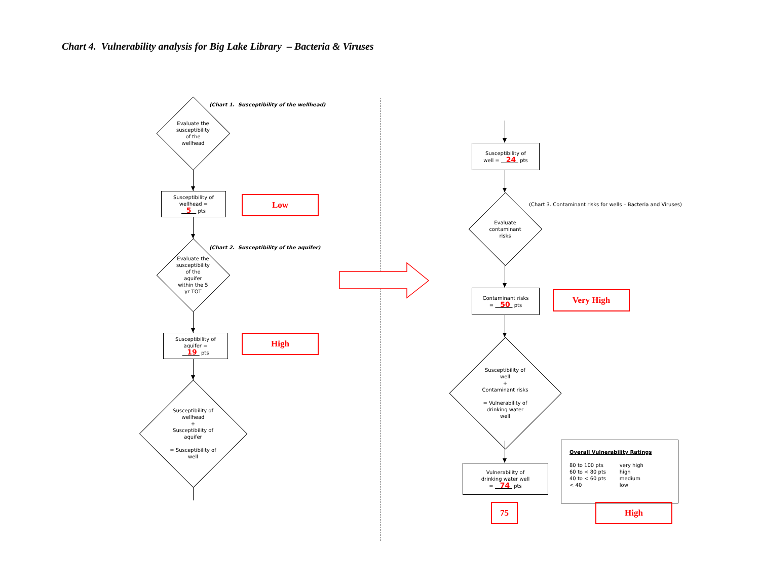Chart 4. Vulnerability analysis for Big Lake Library – Bacteria & Viruses
Evaluate the
susceptibility
of the
wellhead
(Chart 1. Susceptibility of the wellhead)
Susceptibility of
wellhead =
5 pts
Low
Evaluate the
susceptibility
of the
aquifer
within the 5
yr TOT
(Chart 2. Susceptibility of the aquifer)
Susceptibility of
aquifer =
19 pts
High
Susceptibility of
wellhead
+
Susceptibility of
aquifer
= Susceptibility of
well
Susceptibility of
well = 24 pts
Evaluate
contaminant
risks
(Chart 3. Contaminant risks for wells – Bacteria and Viruses)
Contaminant risks
= 50 pts
Very High
Susceptibility of
well
+
Contaminant risks
= Vulnerability of
drinking water
well
Overall Vulnerability Ratings
| 80 to 100 pts | very high |
| 60 to < 80 pts | high |
| 40 to < 60 pts | medium |
| < 40 | low |
Vulnerability of
drinking water well
= 74 pts
75 High